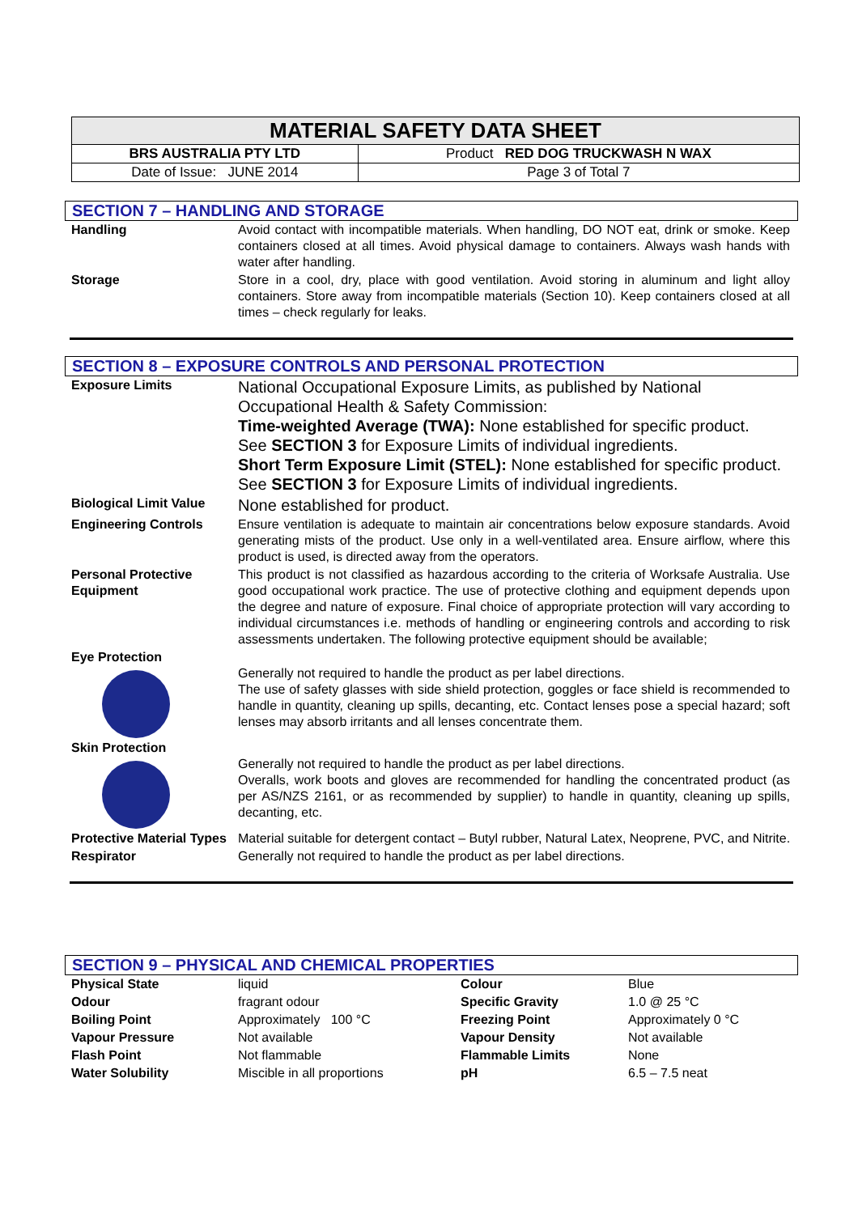| MATERIAL SAFETY DATA SHEET | |
| BRS AUSTRALIA PTY LTD | Product RED DOG TRUCKWASH N WAX |
| Date of Issue: JUNE 2014 | Page 3 of Total 7 |
SECTION 7 – HANDLING AND STORAGE
| Handling | Avoid contact with incompatible materials. When handling, DO NOT eat, drink or smoke. Keep containers closed at all times. Avoid physical damage to containers. Always wash hands with water after handling. |
| Storage | Store in a cool, dry, place with good ventilation. Avoid storing in aluminum and light alloy containers. Store away from incompatible materials (Section 10). Keep containers closed at all times – check regularly for leaks. |
SECTION 8 – EXPOSURE CONTROLS AND PERSONAL PROTECTION
| Exposure Limits | National Occupational Exposure Limits, as published by National Occupational Health & Safety Commission: Time-weighted Average (TWA): None established for specific product. See SECTION 3 for Exposure Limits of individual ingredients. Short Term Exposure Limit (STEL): None established for specific product. See SECTION 3 for Exposure Limits of individual ingredients. |
| Biological Limit Value | None established for product. |
| Engineering Controls | Ensure ventilation is adequate to maintain air concentrations below exposure standards. Avoid generating mists of the product. Use only in a well-ventilated area. Ensure airflow, where this product is used, is directed away from the operators. |
| Personal Protective Equipment | This product is not classified as hazardous according to the criteria of Worksafe Australia. Use good occupational work practice. The use of protective clothing and equipment depends upon the degree and nature of exposure. Final choice of appropriate protection will vary according to individual circumstances i.e. methods of handling or engineering controls and according to risk assessments undertaken. The following protective equipment should be available; |
| Eye Protection | Generally not required to handle the product as per label directions. The use of safety glasses with side shield protection, goggles or face shield is recommended to handle in quantity, cleaning up spills, decanting, etc. Contact lenses pose a special hazard; soft lenses may absorb irritants and all lenses concentrate them. |
| Skin Protection | Generally not required to handle the product as per label directions. Overalls, work boots and gloves are recommended for handling the concentrated product (as per AS/NZS 2161, or as recommended by supplier) to handle in quantity, cleaning up spills, decanting, etc. |
| Protective Material Types | Material suitable for detergent contact – Butyl rubber, Natural Latex, Neoprene, PVC, and Nitrite. |
| Respirator | Generally not required to handle the product as per label directions. |
SECTION 9 – PHYSICAL AND CHEMICAL PROPERTIES
| Physical State | liquid | Colour | Blue |
| Odour | fragrant odour | Specific Gravity | 1.0 @ 25 °C |
| Boiling Point | Approximately 100 °C | Freezing Point | Approximately 0 °C |
| Vapour Pressure | Not available | Vapour Density | Not available |
| Flash Point | Not flammable | Flammable Limits | None |
| Water Solubility | Miscible in all proportions | pH | 6.5 – 7.5 neat |